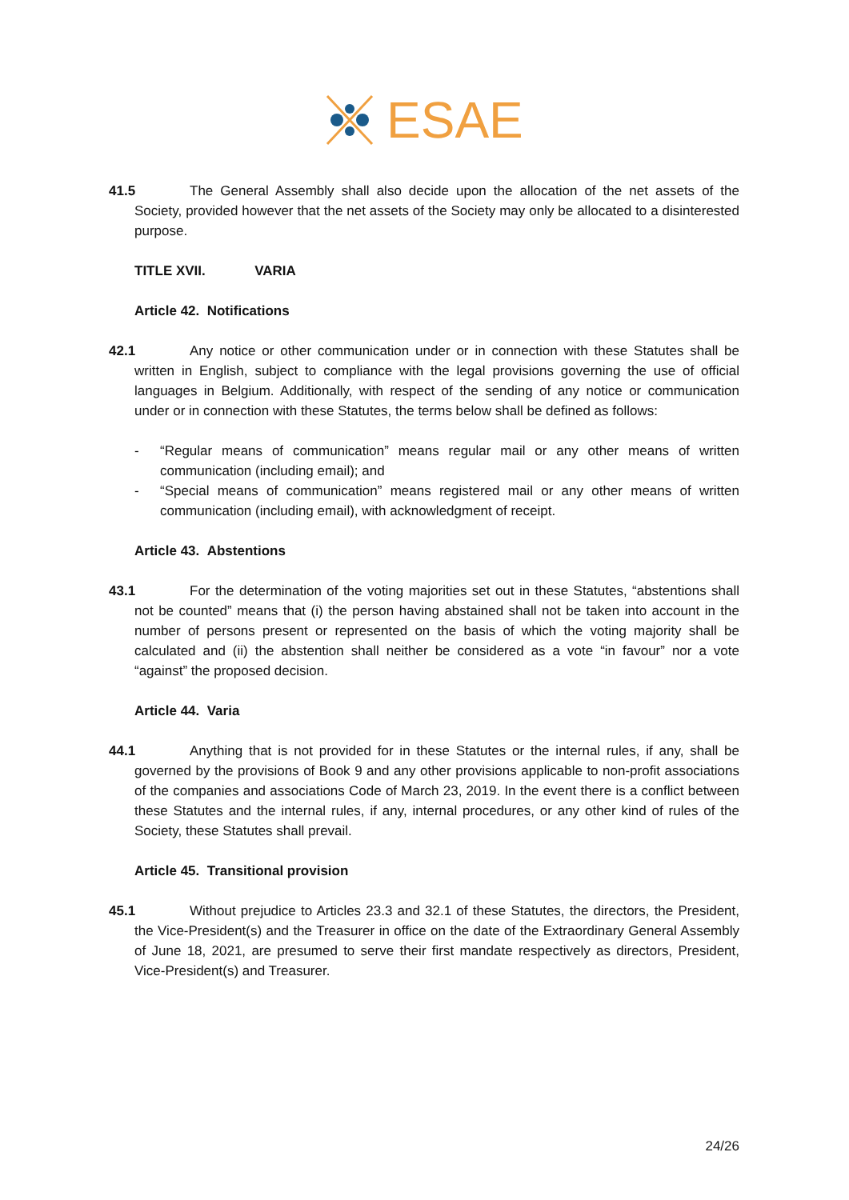ESAE
41.5 The General Assembly shall also decide upon the allocation of the net assets of the Society, provided however that the net assets of the Society may only be allocated to a disinterested purpose.
TITLE XVII. VARIA
Article 42. Notifications
42.1 Any notice or other communication under or in connection with these Statutes shall be written in English, subject to compliance with the legal provisions governing the use of official languages in Belgium. Additionally, with respect of the sending of any notice or communication under or in connection with these Statutes, the terms below shall be defined as follows:
- “Regular means of communication” means regular mail or any other means of written communication (including email); and
- “Special means of communication” means registered mail or any other means of written communication (including email), with acknowledgment of receipt.
Article 43. Abstentions
43.1 For the determination of the voting majorities set out in these Statutes, “abstentions shall not be counted” means that (i) the person having abstained shall not be taken into account in the number of persons present or represented on the basis of which the voting majority shall be calculated and (ii) the abstention shall neither be considered as a vote “in favour” nor a vote “against” the proposed decision.
Article 44. Varia
44.1 Anything that is not provided for in these Statutes or the internal rules, if any, shall be governed by the provisions of Book 9 and any other provisions applicable to non-profit associations of the companies and associations Code of March 23, 2019. In the event there is a conflict between these Statutes and the internal rules, if any, internal procedures, or any other kind of rules of the Society, these Statutes shall prevail.
Article 45. Transitional provision
45.1 Without prejudice to Articles 23.3 and 32.1 of these Statutes, the directors, the President, the Vice-President(s) and the Treasurer in office on the date of the Extraordinary General Assembly of June 18, 2021, are presumed to serve their first mandate respectively as directors, President, Vice-President(s) and Treasurer.
24/26